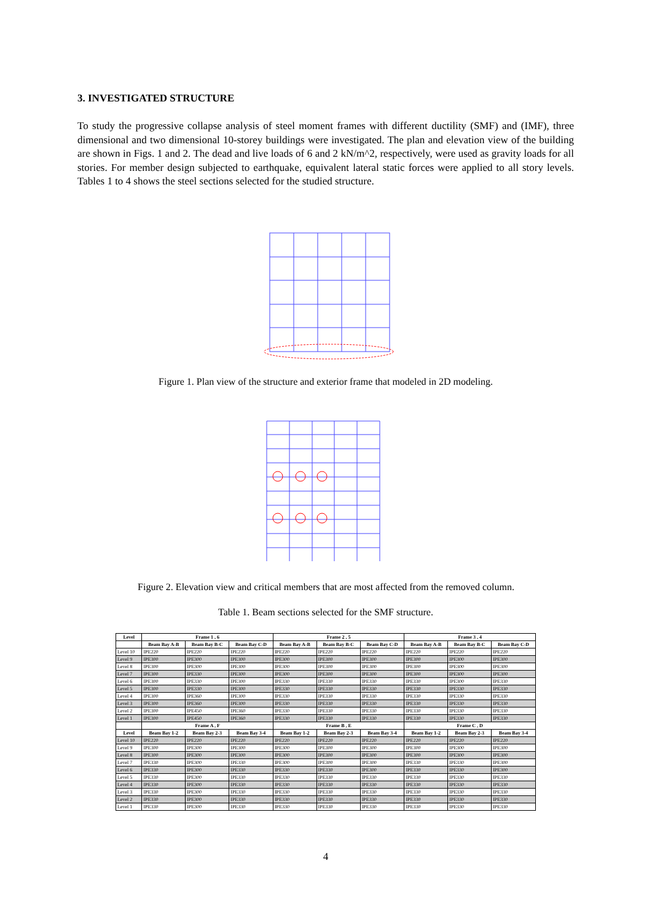3. INVESTIGATED STRUCTURE
To study the progressive collapse analysis of steel moment frames with different ductility (SMF) and (IMF), three dimensional and two dimensional 10-storey buildings were investigated. The plan and elevation view of the building are shown in Figs. 1 and 2. The dead and live loads of 6 and 2 kN/m^2, respectively, were used as gravity loads for all stories. For member design subjected to earthquake, equivalent lateral static forces were applied to all story levels. Tables 1 to 4 shows the steel sections selected for the studied structure.
Figure 1. Plan view of the structure and exterior frame that modeled in 2D modeling.
Figure 2. Elevation view and critical members that are most affected from the removed column.
Table 1. Beam sections selected for the SMF structure.
| Level | Frame 1 , 6 | | | Frame 2 , 5 | | | Frame 3 , 4 | | |
| --- | --- | --- | --- | --- | --- | --- | --- | --- | --- |
| | Beam Bay A-B | Beam Bay B-C | Beam Bay C-D | Beam Bay A-B | Beam Bay B-C | Beam Bay C-D | Beam Bay A-B | Beam Bay B-C | Beam Bay C-D |
| Level 10 | IPE220 | IPE220 | IPE220 | IPE220 | IPE220 | IPE220 | IPE220 | IPE220 | IPE220 |
| Level 9 | IPE300 | IPE300 | IPE300 | IPE300 | IPE300 | IPE300 | IPE300 | IPE300 | IPE300 |
| Level 8 | IPE300 | IPE300 | IPE300 | IPE300 | IPE300 | IPE300 | IPE300 | IPE300 | IPE300 |
| Level 7 | IPE300 | IPE330 | IPE300 | IPE300 | IPE300 | IPE300 | IPE300 | IPE300 | IPE300 |
| Level 6 | IPE300 | IPE330 | IPE300 | IPE330 | IPE330 | IPE330 | IPE330 | IPE300 | IPE330 |
| Level 5 | IPE300 | IPE330 | IPE300 | IPE330 | IPE330 | IPE330 | IPE330 | IPE330 | IPE330 |
| Level 4 | IPE300 | IPE360 | IPE300 | IPE330 | IPE330 | IPE330 | IPE330 | IPE330 | IPE330 |
| Level 3 | IPE300 | IPE360 | IPE300 | IPE330 | IPE330 | IPE330 | IPE330 | IPE330 | IPE330 |
| Level 2 | IPE300 | IPE450 | IPE360 | IPE330 | IPE330 | IPE330 | IPE330 | IPE330 | IPE330 |
| Level 1 | IPE300 | IPE450 | IPE360 | IPE330 | IPE330 | IPE330 | IPE330 | IPE330 | IPE330 |
| | Frame A , F | | | Frame B , E | | | Frame C , D | | |
| Level | Beam Bay 1-2 | Beam Bay 2-3 | Beam Bay 3-4 | Beam Bay 1-2 | Beam Bay 2-3 | Beam Bay 3-4 | Beam Bay 1-2 | Beam Bay 2-3 | Beam Bay 3-4 |
| Level 10 | IPE220 | IPE220 | IPE220 | IPE220 | IPE220 | IPE220 | IPE220 | IPE220 | IPE220 |
| Level 9 | IPE300 | IPE300 | IPE300 | IPE300 | IPE300 | IPE300 | IPE300 | IPE300 | IPE300 |
| Level 8 | IPE300 | IPE300 | IPE300 | IPE300 | IPE300 | IPE300 | IPE300 | IPE300 | IPE300 |
| Level 7 | IPE330 | IPE300 | IPE330 | IPE300 | IPE300 | IPE300 | IPE330 | IPE330 | IPE300 |
| Level 6 | IPE330 | IPE300 | IPE330 | IPE330 | IPE330 | IPE300 | IPE330 | IPE330 | IPE300 |
| Level 5 | IPE330 | IPE300 | IPE330 | IPE330 | IPE330 | IPE330 | IPE330 | IPE330 | IPE330 |
| Level 4 | IPE330 | IPE300 | IPE330 | IPE330 | IPE330 | IPE330 | IPE330 | IPE330 | IPE330 |
| Level 3 | IPE330 | IPE300 | IPE330 | IPE330 | IPE330 | IPE330 | IPE330 | IPE330 | IPE330 |
| Level 2 | IPE330 | IPE300 | IPE330 | IPE330 | IPE330 | IPE330 | IPE330 | IPE330 | IPE330 |
| Level 1 | IPE330 | IPE300 | IPE330 | IPE330 | IPE330 | IPE330 | IPE330 | IPE330 | IPE330 |
4